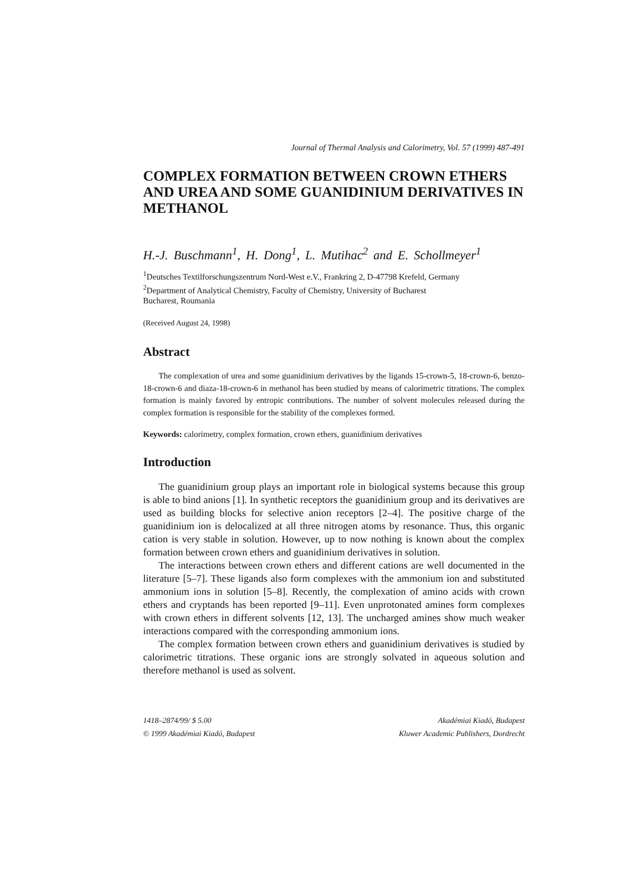Journal of Thermal Analysis and Calorimetry, Vol. 57 (1999) 487-491
COMPLEX FORMATION BETWEEN CROWN ETHERS AND UREA AND SOME GUANIDINIUM DERIVATIVES IN METHANOL
H.-J. Buschmann<sup>1</sup>, H. Dong<sup>1</sup>, L. Mutihac<sup>2</sup> and E. Schollmeyer<sup>1</sup>
<sup>1</sup> Deutsches Textilforschungszentrum Nord-West e.V., Frankring 2, D-47798 Krefeld, Germany
<sup>2</sup> Department of Analytical Chemistry, Faculty of Chemistry, University of Bucharest
Bucharest, Roumania
(Received August 24, 1998)
Abstract
The complexation of urea and some guanidinium derivatives by the ligands 15-crown-5, 18-crown-6, benzo-18-crown-6 and diaza-18-crown-6 in methanol has been studied by means of calorimetric titrations. The complex formation is mainly favored by entropic contributions. The number of solvent molecules released during the complex formation is responsible for the stability of the complexes formed.
Keywords: calorimetry, complex formation, crown ethers, guanidinium derivatives
Introduction
The guanidinium group plays an important role in biological systems because this group is able to bind anions [1]. In synthetic receptors the guanidinium group and its derivatives are used as building blocks for selective anion receptors [2–4]. The positive charge of the guanidinium ion is delocalized at all three nitrogen atoms by resonance. Thus, this organic cation is very stable in solution. However, up to now nothing is known about the complex formation between crown ethers and guanidinium derivatives in solution.
The interactions between crown ethers and different cations are well documented in the literature [5–7]. These ligands also form complexes with the ammonium ion and substituted ammonium ions in solution [5–8]. Recently, the complexation of amino acids with crown ethers and cryptands has been reported [9–11]. Even unprotonated amines form complexes with crown ethers in different solvents [12, 13]. The uncharged amines show much weaker interactions compared with the corresponding ammonium ions.
The complex formation between crown ethers and guanidinium derivatives is studied by calorimetric titrations. These organic ions are strongly solvated in aqueous solution and therefore methanol is used as solvent.
1418–2874/99/ $ 5.00
© 1999 Akadémiai Kiadó, Budapest
Akadémiai Kiadó, Budapest
Kluwer Academic Publishers, Dordrecht